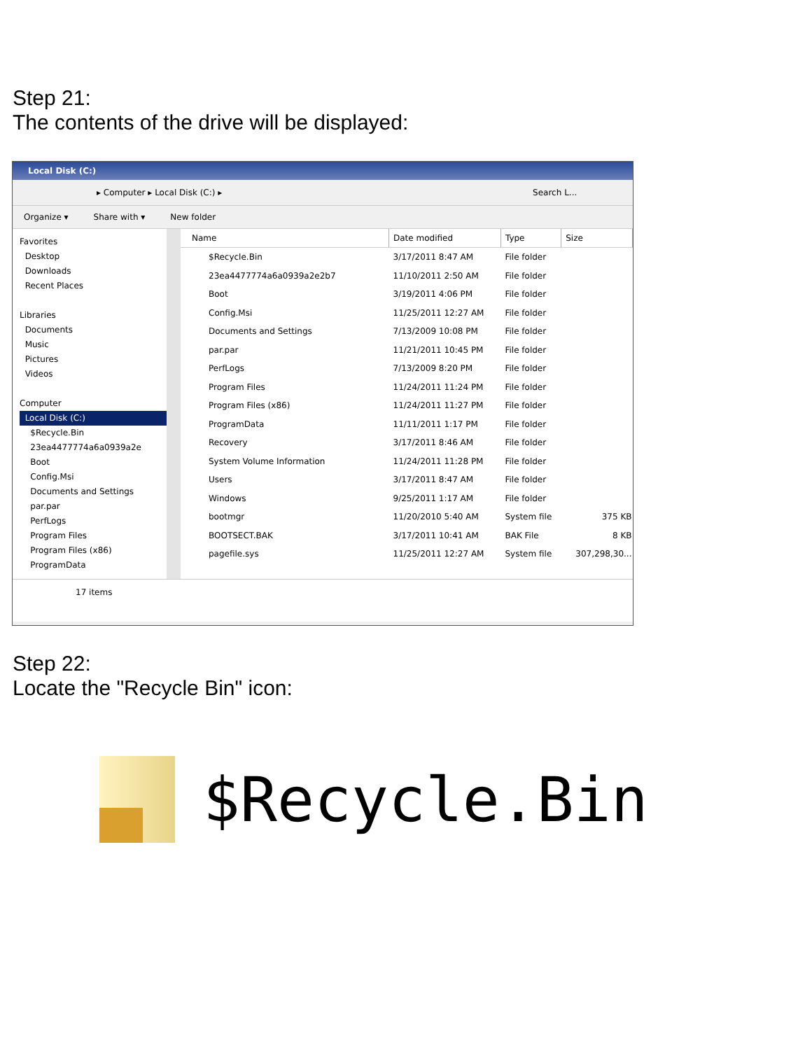Step 21:
The contents of the drive will be displayed:
Local Disk (C:)
▸ Computer ▸ Local Disk (C:) ▸ Search L...
Organize ▾ Share with ▾ New folder
Favorites
Desktop
Downloads
Recent Places
Libraries
Documents
Music
Pictures
Videos
Computer
Local Disk (C:)
$Recycle.Bin
23ea4477774a6a0939a2e
Boot
Config.Msi
Documents and Settings
par.par
PerfLogs
Program Files
Program Files (x86)
ProgramData
| Name | Date modified | Type | Size |
| --- | --- | --- | --- |
| $Recycle.Bin | 3/17/2011 8:47 AM | File folder | |
| 23ea4477774a6a0939a2e2b7 | 11/10/2011 2:50 AM | File folder | |
| Boot | 3/19/2011 4:06 PM | File folder | |
| Config.Msi | 11/25/2011 12:27 AM | File folder | |
| Documents and Settings | 7/13/2009 10:08 PM | File folder | |
| par.par | 11/21/2011 10:45 PM | File folder | |
| PerfLogs | 7/13/2009 8:20 PM | File folder | |
| Program Files | 11/24/2011 11:24 PM | File folder | |
| Program Files (x86) | 11/24/2011 11:27 PM | File folder | |
| ProgramData | 11/11/2011 1:17 PM | File folder | |
| Recovery | 3/17/2011 8:46 AM | File folder | |
| System Volume Information | 11/24/2011 11:28 PM | File folder | |
| Users | 3/17/2011 8:47 AM | File folder | |
| Windows | 9/25/2011 1:17 AM | File folder | |
| bootmgr | 11/20/2010 5:40 AM | System file | 375 KB |
| BOOTSECT.BAK | 3/17/2011 10:41 AM | BAK File | 8 KB |
| pagefile.sys | 11/25/2011 12:27 AM | System file | 307,298,30... |
17 items
Step 22:
Locate the "Recycle Bin" icon:
$Recycle.Bin